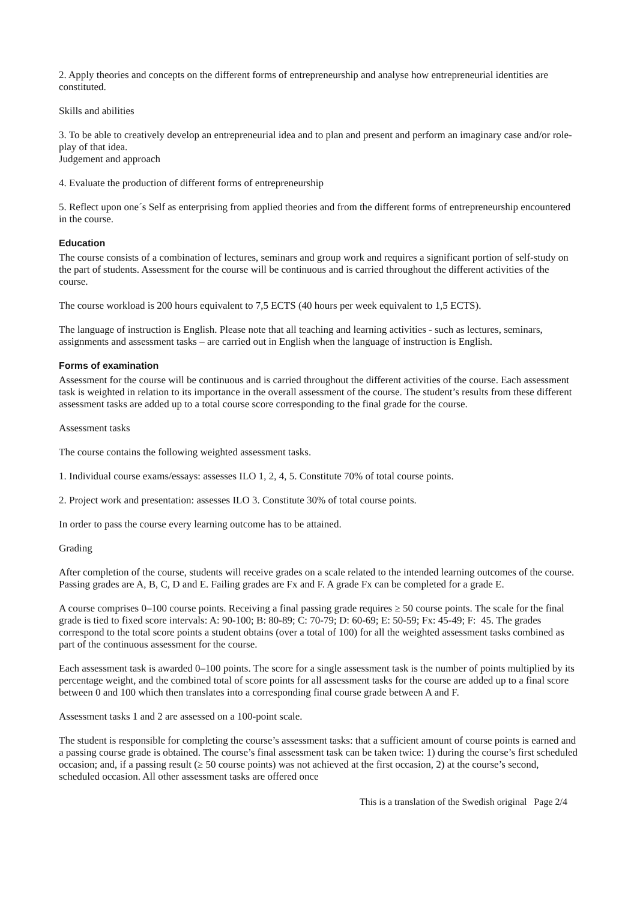2. Apply theories and concepts on the different forms of entrepreneurship and analyse how entrepreneurial identities are constituted.
Skills and abilities
3. To be able to creatively develop an entrepreneurial idea and to plan and present and perform an imaginary case and/or role-play of that idea.
Judgement and approach
4. Evaluate the production of different forms of entrepreneurship
5. Reflect upon one´s Self as enterprising from applied theories and from the different forms of entrepreneurship encountered in the course.
Education
The course consists of a combination of lectures, seminars and group work and requires a significant portion of self-study on the part of students. Assessment for the course will be continuous and is carried throughout the different activities of the course.
The course workload is 200 hours equivalent to 7,5 ECTS (40 hours per week equivalent to 1,5 ECTS).
The language of instruction is English. Please note that all teaching and learning activities - such as lectures, seminars, assignments and assessment tasks – are carried out in English when the language of instruction is English.
Forms of examination
Assessment for the course will be continuous and is carried throughout the different activities of the course. Each assessment task is weighted in relation to its importance in the overall assessment of the course. The student’s results from these different assessment tasks are added up to a total course score corresponding to the final grade for the course.
Assessment tasks
The course contains the following weighted assessment tasks.
1. Individual course exams/essays: assesses ILO 1, 2, 4, 5. Constitute 70% of total course points.
2. Project work and presentation: assesses ILO 3. Constitute 30% of total course points.
In order to pass the course every learning outcome has to be attained.
Grading
After completion of the course, students will receive grades on a scale related to the intended learning outcomes of the course. Passing grades are A, B, C, D and E. Failing grades are Fx and F. A grade Fx can be completed for a grade E.
A course comprises 0–100 course points. Receiving a final passing grade requires ≥ 50 course points. The scale for the final grade is tied to fixed score intervals: A: 90-100; B: 80-89; C: 70-79; D: 60-69; E: 50-59; Fx: 45-49; F: 45. The grades correspond to the total score points a student obtains (over a total of 100) for all the weighted assessment tasks combined as part of the continuous assessment for the course.
Each assessment task is awarded 0–100 points. The score for a single assessment task is the number of points multiplied by its percentage weight, and the combined total of score points for all assessment tasks for the course are added up to a final score between 0 and 100 which then translates into a corresponding final course grade between A and F.
Assessment tasks 1 and 2 are assessed on a 100-point scale.
The student is responsible for completing the course’s assessment tasks: that a sufficient amount of course points is earned and a passing course grade is obtained. The course’s final assessment task can be taken twice: 1) during the course’s first scheduled occasion; and, if a passing result (≥ 50 course points) was not achieved at the first occasion, 2) at the course’s second, scheduled occasion. All other assessment tasks are offered once
This is a translation of the Swedish original Page 2/4